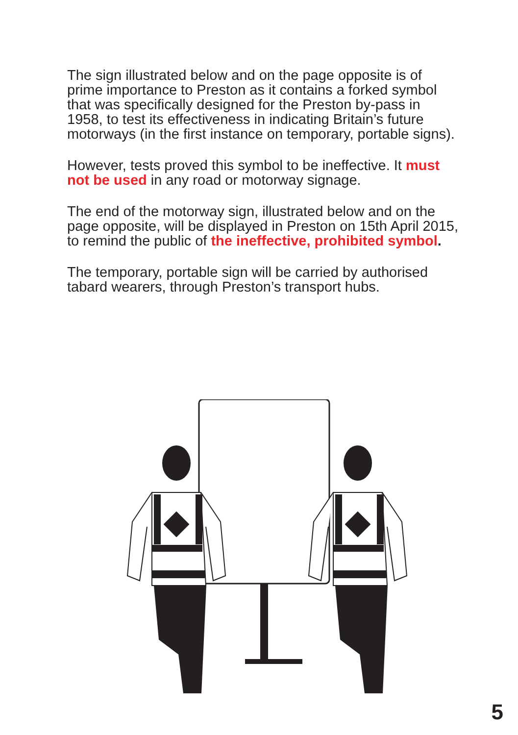The sign illustrated below and on the page opposite is of prime importance to Preston as it contains a forked symbol that was specifically designed for the Preston by-pass in 1958, to test its effectiveness in indicating Britain’s future motorways (in the first instance on temporary, portable signs).
However, tests proved this symbol to be ineffective. It must not be used in any road or motorway signage.
The end of the motorway sign, illustrated below and on the page opposite, will be displayed in Preston on 15th April 2015, to remind the public of the ineffective, prohibited symbol.
The temporary, portable sign will be carried by authorised tabard wearers, through Preston’s transport hubs.
5